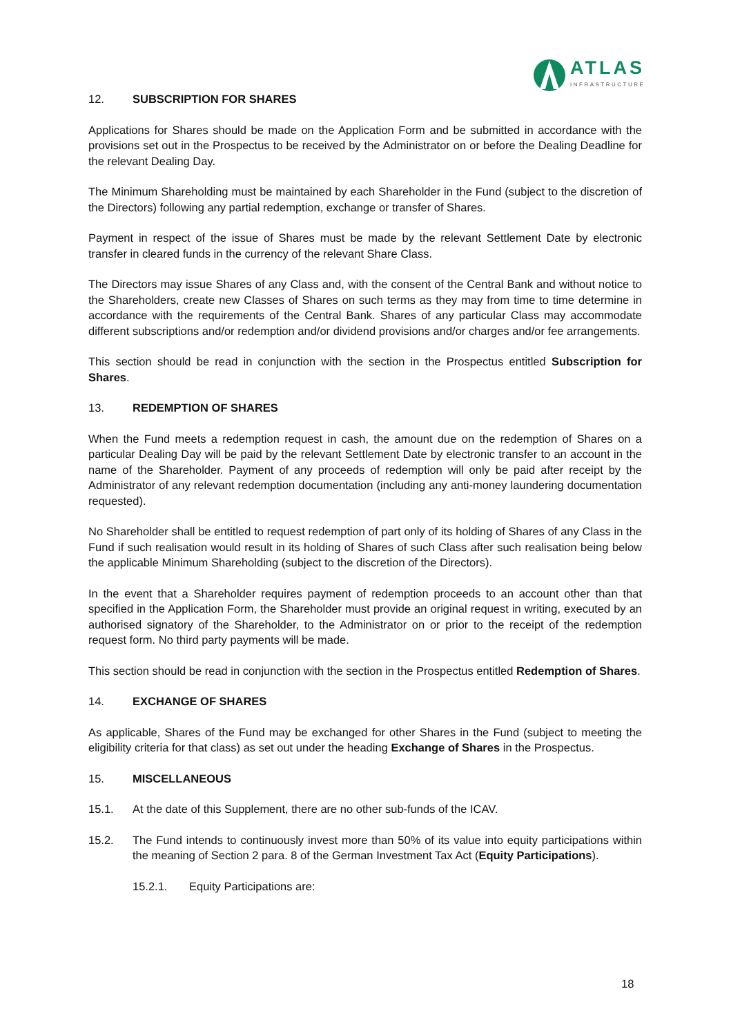ATLAS
INFRASTRUCTURE
12. SUBSCRIPTION FOR SHARES
Applications for Shares should be made on the Application Form and be submitted in accordance with the provisions set out in the Prospectus to be received by the Administrator on or before the Dealing Deadline for the relevant Dealing Day.
The Minimum Shareholding must be maintained by each Shareholder in the Fund (subject to the discretion of the Directors) following any partial redemption, exchange or transfer of Shares.
Payment in respect of the issue of Shares must be made by the relevant Settlement Date by electronic transfer in cleared funds in the currency of the relevant Share Class.
The Directors may issue Shares of any Class and, with the consent of the Central Bank and without notice to the Shareholders, create new Classes of Shares on such terms as they may from time to time determine in accordance with the requirements of the Central Bank. Shares of any particular Class may accommodate different subscriptions and/or redemption and/or dividend provisions and/or charges and/or fee arrangements.
This section should be read in conjunction with the section in the Prospectus entitled Subscription for Shares.
13. REDEMPTION OF SHARES
When the Fund meets a redemption request in cash, the amount due on the redemption of Shares on a particular Dealing Day will be paid by the relevant Settlement Date by electronic transfer to an account in the name of the Shareholder. Payment of any proceeds of redemption will only be paid after receipt by the Administrator of any relevant redemption documentation (including any anti-money laundering documentation requested).
No Shareholder shall be entitled to request redemption of part only of its holding of Shares of any Class in the Fund if such realisation would result in its holding of Shares of such Class after such realisation being below the applicable Minimum Shareholding (subject to the discretion of the Directors).
In the event that a Shareholder requires payment of redemption proceeds to an account other than that specified in the Application Form, the Shareholder must provide an original request in writing, executed by an authorised signatory of the Shareholder, to the Administrator on or prior to the receipt of the redemption request form. No third party payments will be made.
This section should be read in conjunction with the section in the Prospectus entitled Redemption of Shares.
14. EXCHANGE OF SHARES
As applicable, Shares of the Fund may be exchanged for other Shares in the Fund (subject to meeting the eligibility criteria for that class) as set out under the heading Exchange of Shares in the Prospectus.
15. MISCELLANEOUS
15.1. At the date of this Supplement, there are no other sub-funds of the ICAV.
15.2. The Fund intends to continuously invest more than 50% of its value into equity participations within the meaning of Section 2 para. 8 of the German Investment Tax Act (Equity Participations).
15.2.1. Equity Participations are:
18